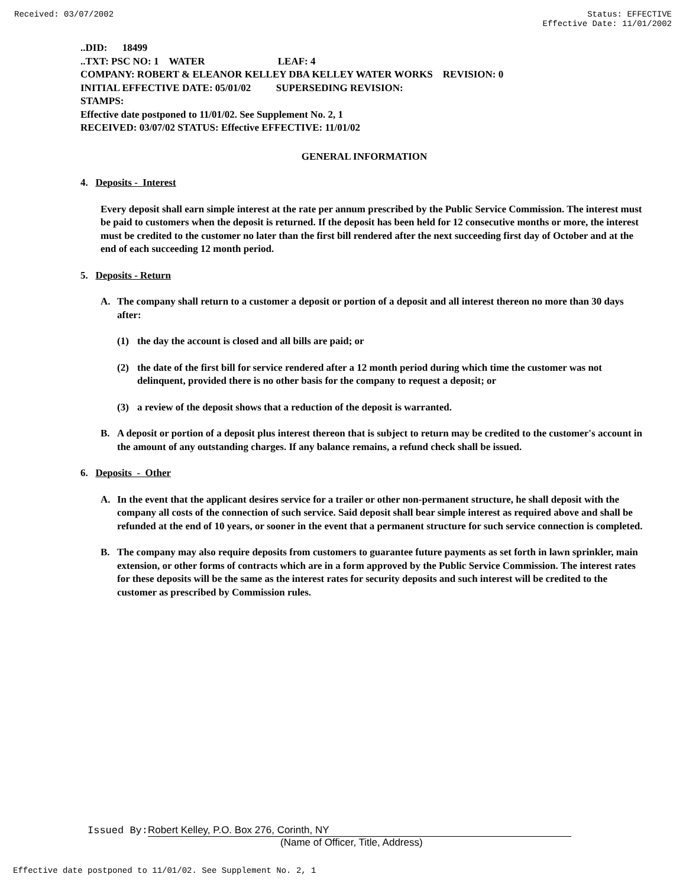Received: 03/07/2002 Status: EFFECTIVE
Effective Date: 11/01/2002
..DID: 18499
..TXT: PSC NO: 1 WATER LEAF: 4
COMPANY: ROBERT & ELEANOR KELLEY DBA KELLEY WATER WORKS REVISION: 0
INITIAL EFFECTIVE DATE: 05/01/02 SUPERSEDING REVISION:
STAMPS:
Effective date postponed to 11/01/02. See Supplement No. 2, 1
RECEIVED: 03/07/02 STATUS: Effective EFFECTIVE: 11/01/02
GENERAL INFORMATION
4. Deposits - Interest
Every deposit shall earn simple interest at the rate per annum prescribed by the Public Service Commission. The interest must be paid to customers when the deposit is returned. If the deposit has been held for 12 consecutive months or more, the interest must be credited to the customer no later than the first bill rendered after the next succeeding first day of October and at the end of each succeeding 12 month period.
5. Deposits - Return
A. The company shall return to a customer a deposit or portion of a deposit and all interest thereon no more than 30 days after:
(1) the day the account is closed and all bills are paid; or
(2) the date of the first bill for service rendered after a 12 month period during which time the customer was not delinquent, provided there is no other basis for the company to request a deposit; or
(3) a review of the deposit shows that a reduction of the deposit is warranted.
B. A deposit or portion of a deposit plus interest thereon that is subject to return may be credited to the customer's account in the amount of any outstanding charges. If any balance remains, a refund check shall be issued.
6. Deposits - Other
A. In the event that the applicant desires service for a trailer or other non-permanent structure, he shall deposit with the company all costs of the connection of such service. Said deposit shall bear simple interest as required above and shall be refunded at the end of 10 years, or sooner in the event that a permanent structure for such service connection is completed.
B. The company may also require deposits from customers to guarantee future payments as set forth in lawn sprinkler, main extension, or other forms of contracts which are in a form approved by the Public Service Commission. The interest rates for these deposits will be the same as the interest rates for security deposits and such interest will be credited to the customer as prescribed by Commission rules.
Issued By: Robert Kelley, P.O. Box 276, Corinth, NY
(Name of Officer, Title, Address)
Effective date postponed to 11/01/02. See Supplement No. 2, 1